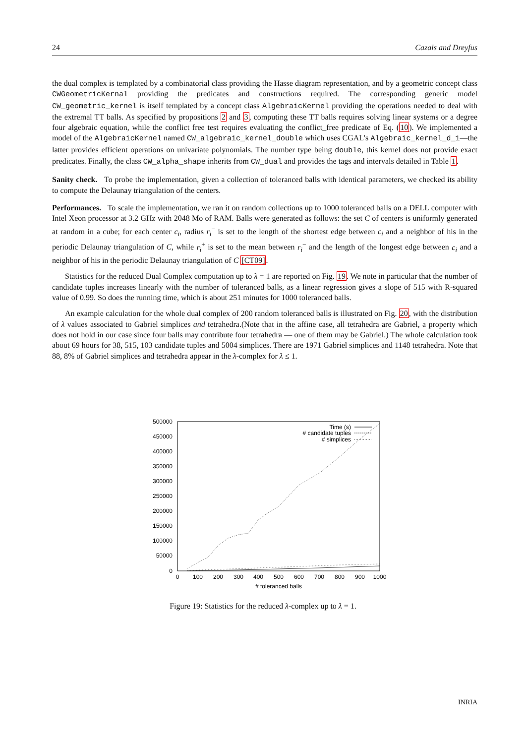24 Cazals and Dreyfus
the dual complex is templated by a combinatorial class providing the Hasse diagram representation, and by a geometric concept class CWGeometricKernal providing the predicates and constructions required. The corresponding generic model CW_geometric_kernel is itself templated by a concept class AlgebraicKernel providing the operations needed to deal with the extremal TT balls. As specified by propositions 2 and 3, computing these TT balls requires solving linear systems or a degree four algebraic equation, while the conflict free test requires evaluating the conflict_free predicate of Eq. (10). We implemented a model of the AlgebraicKernel named CW_algebraic_kernel_double which uses CGAL's Algebraic_kernel_d_1—the latter provides efficient operations on univariate polynomials. The number type being double, this kernel does not provide exact predicates. Finally, the class CW_alpha_shape inherits from CW_dual and provides the tags and intervals detailed in Table 1.
Sanity check. To probe the implementation, given a collection of toleranced balls with identical parameters, we checked its ability to compute the Delaunay triangulation of the centers.
Performances. To scale the implementation, we ran it on random collections up to 1000 toleranced balls on a DELL computer with Intel Xeon processor at 3.2 GHz with 2048 Mo of RAM. Balls were generated as follows: the set C of centers is uniformly generated at random in a cube; for each center c<sub>i</sub>, radius r<sub>i</sub><sup>−</sup> is set to the length of the shortest edge between c<sub>i</sub> and a neighbor of his in the periodic Delaunay triangulation of C, while r<sub>i</sub><sup>+</sup> is set to the mean between r<sub>i</sub><sup>−</sup> and the length of the longest edge between c<sub>i</sub> and a neighbor of his in the periodic Delaunay triangulation of C [CT09].
Statistics for the reduced Dual Complex computation up to λ = 1 are reported on Fig. 19. We note in particular that the number of candidate tuples increases linearly with the number of toleranced balls, as a linear regression gives a slope of 515 with R-squared value of 0.99. So does the running time, which is about 251 minutes for 1000 toleranced balls.
An example calculation for the whole dual complex of 200 random toleranced balls is illustrated on Fig. 20, with the distribution of λ values associated to Gabriel simplices and tetrahedra.(Note that in the affine case, all tetrahedra are Gabriel, a property which does not hold in our case since four balls may contribute four tetrahedra — one of them may be Gabriel.) The whole calculation took about 69 hours for 38, 515, 103 candidate tuples and 5004 simplices. There are 1971 Gabriel simplices and 1148 tetrahedra. Note that 88, 8% of Gabriel simplices and tetrahedra appear in the λ-complex for λ ≤ 1.
500000
450000
400000
350000
300000
250000
200000
150000
100000
50000
0
0
100
200
300
400
500
600
700
800
900
1000
# toleranced balls
Time (s)
# candidate tuples
# simplices
Figure 19: Statistics for the reduced λ-complex up to λ = 1.
INRIA